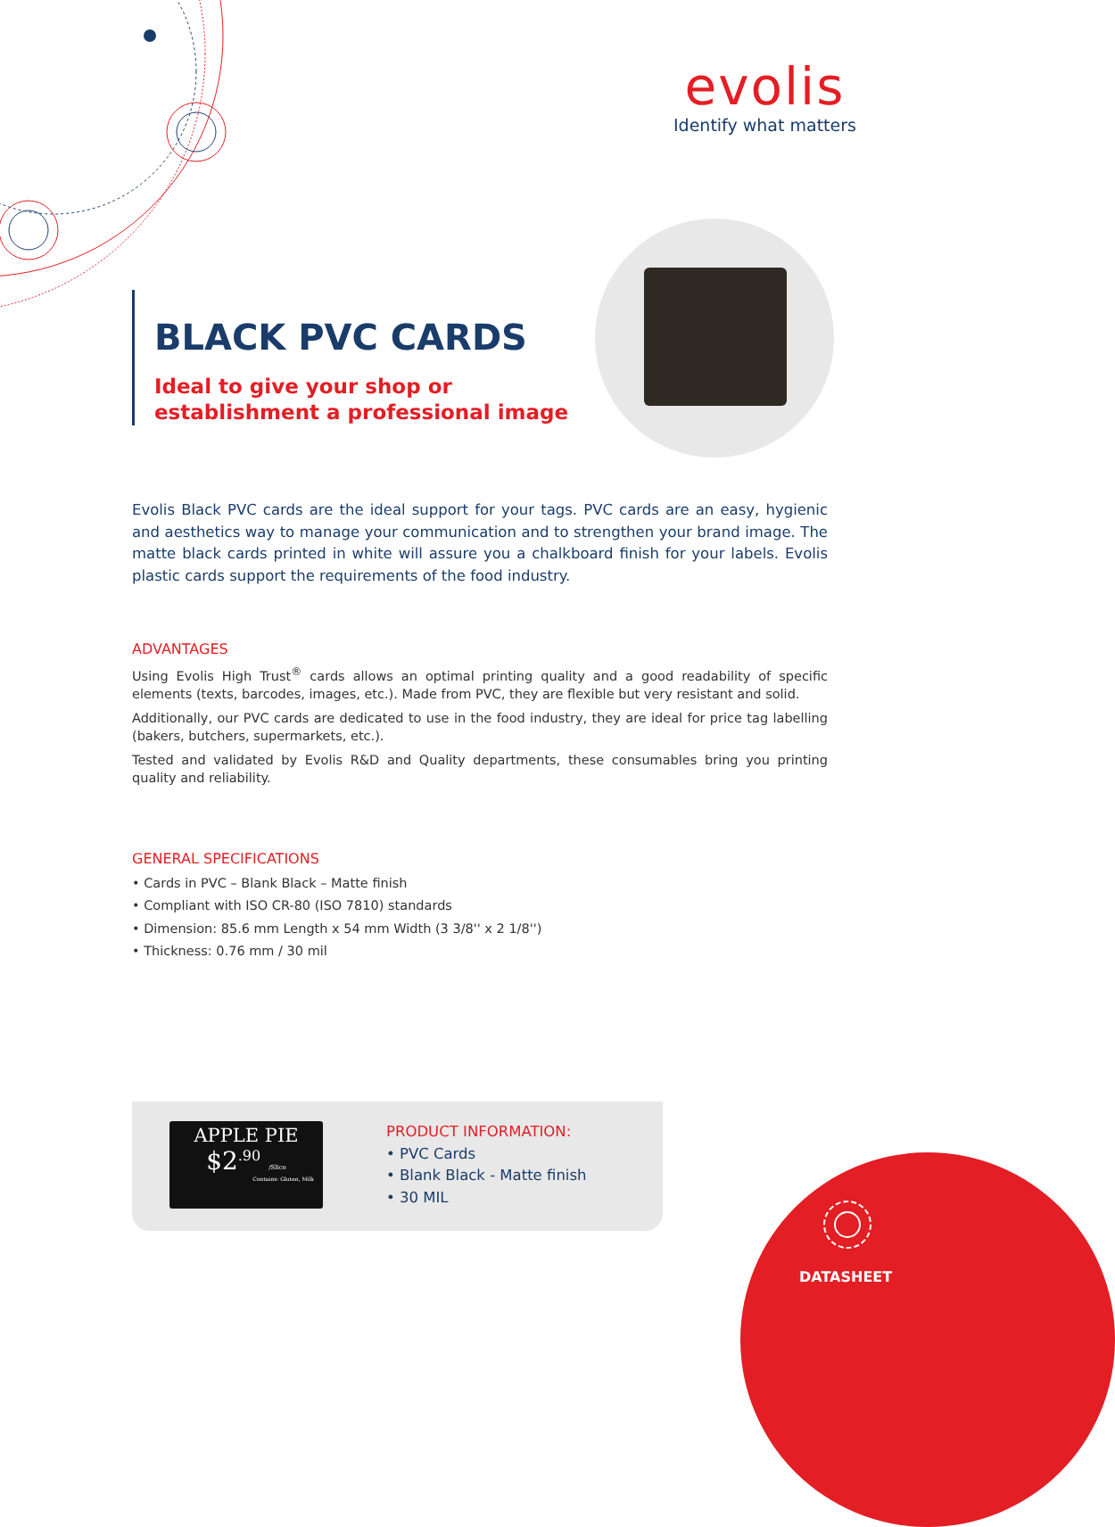evolis
Identify what matters
BLACK PVC CARDS
Ideal to give your shop or establishment a professional image
Evolis Black PVC cards are the ideal support for your tags. PVC cards are an easy, hygienic and aesthetics way to manage your communication and to strengthen your brand image. The matte black cards printed in white will assure you a chalkboard finish for your labels. Evolis plastic cards support the requirements of the food industry.
ADVANTAGES
Using Evolis High Trust<sup>®</sup> cards allows an optimal printing quality and a good readability of specific elements (texts, barcodes, images, etc.). Made from PVC, they are flexible but very resistant and solid.
Additionally, our PVC cards are dedicated to use in the food industry, they are ideal for price tag labelling (bakers, butchers, supermarkets, etc.).
Tested and validated by Evolis R&D and Quality departments, these consumables bring you printing quality and reliability.
GENERAL SPECIFICATIONS
• Cards in PVC – Blank Black – Matte finish
• Compliant with ISO CR-80 (ISO 7810) standards
• Dimension: 85.6 mm Length x 54 mm Width (3 3/8'' x 2 1/8'')
• Thickness: 0.76 mm / 30 mil
APPLE PIE
$2<sup>.90</sup> /Slice
Contains: Gluten, Milk
PRODUCT INFORMATION:
• PVC Cards
• Blank Black - Matte finish
• 30 MIL
DATASHEET